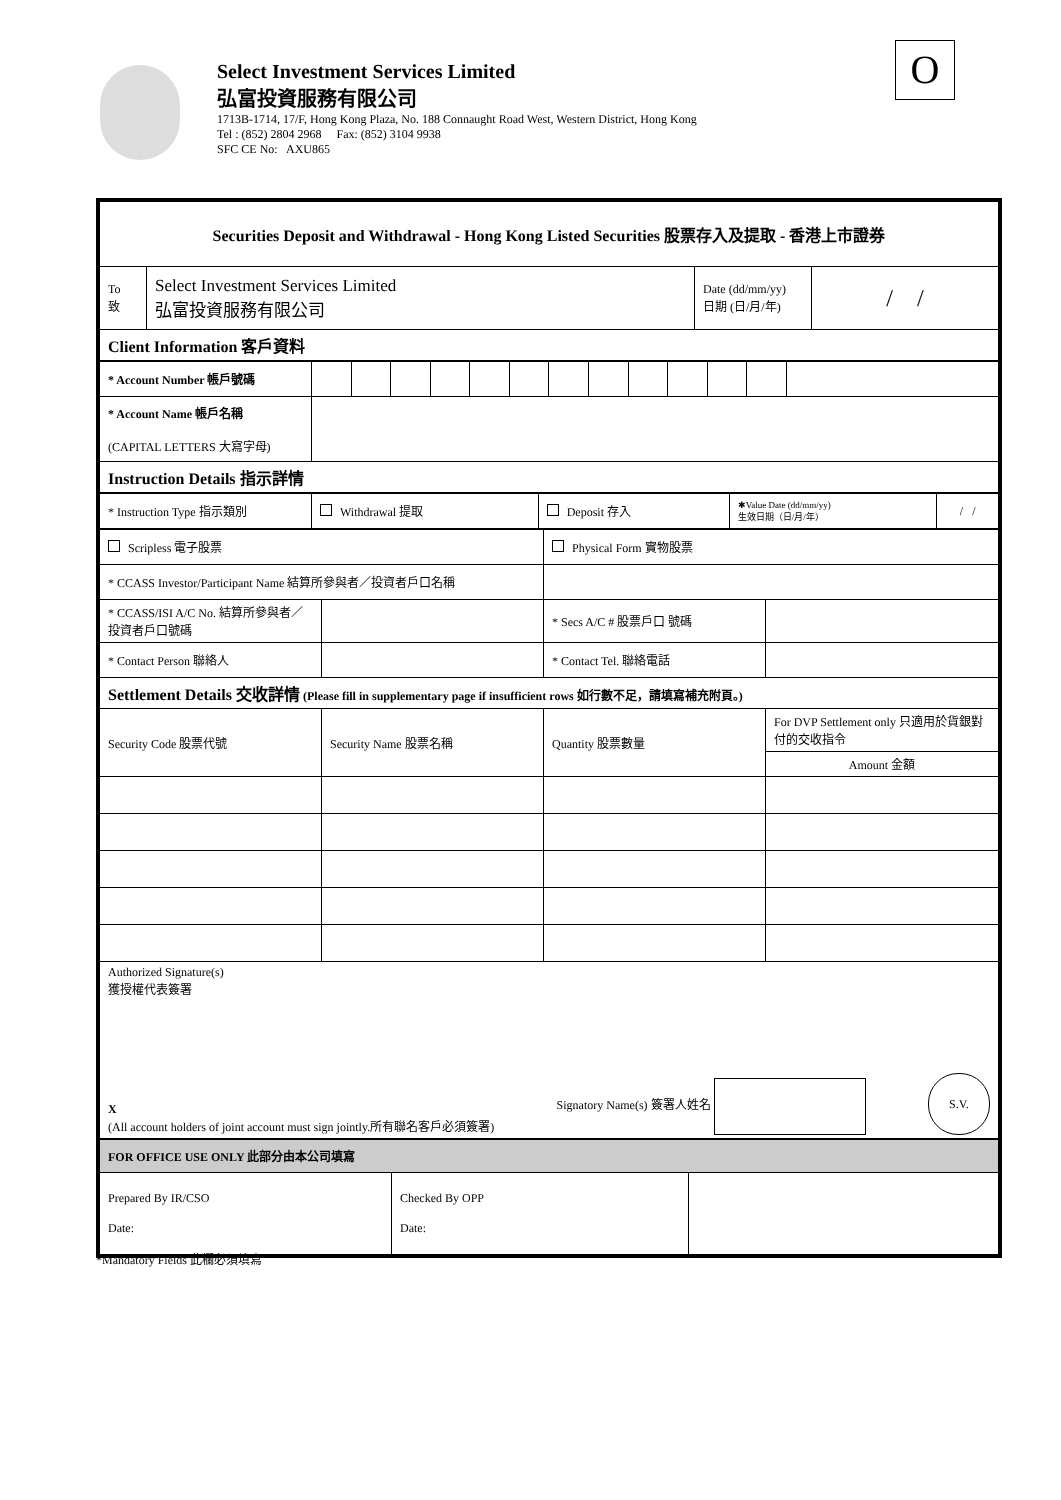Select Investment Services Limited
弘富投資服務有限公司
1713B-1714, 17/F, Hong Kong Plaza, No. 188 Connaught Road West, Western District, Hong Kong
Tel : (852) 2804 2968 Fax: (852) 3104 9938
SFC CE No: AXU865
O
| Securities Deposit and Withdrawal - Hong Kong Listed Securities 股票存入及提取 - 香港上市證券 | | | |
| --- | --- | --- | --- |
| To 致 | Select Investment Services Limited 弘富投資服務有限公司 | Date (dd/mm/yy) 日期 (日/月/年) | / / |
| Client Information 客戶資料 | | | |
| * Account Number 帳戶號碼 | | | | | | | | | | | | | |
| * Account Name 帳戶名稱 (CAPITAL LETTERS 大寫字母) | | | | | | | | | | | | | |
| Instruction Details 指示詳情 | | | | | | | | | | | | | |
| * Instruction Type 指示類別 | Withdrawal 提取 | Deposit 存入 | ✱Value Date (dd/mm/yy) 生效日期（日/月/年） | / / |
| Scripless 電子股票 | | Physical Form 實物股票 | |
| * CCASS Investor/Participant Name 結算所參與者／投資者戶口名稱 | | | |
| * CCASS/ISI A/C No. 結算所參與者／投資者戶口號碼 | | * Secs A/C # 股票戶口 號碼 | |
| * Contact Person 聯絡人 | | * Contact Tel. 聯絡電話 | |
| Settlement Details 交收詳情 (Please fill in supplementary page if insufficient rows 如行數不足，請填寫補充附頁。) | | | |
| Security Code 股票代號 | Security Name 股票名稱 | Quantity 股票數量 | For DVP Settlement only 只適用於貨銀對付的交收指令 |
| | | | Amount 金額 |
| Authorized Signature(s) 獲授權代表簽署 X (All account holders of joint account must sign jointly.所有聯名客戶必須簽署) Signatory Name(s) 簽署人姓名 S.V. | | | |
| FOR OFFICE USE ONLY 此部分由本公司填寫 | | |
| Prepared By IR/CSO Date: | Checked By OPP Date: | |
*Mandatory Fields 此欄必須填寫